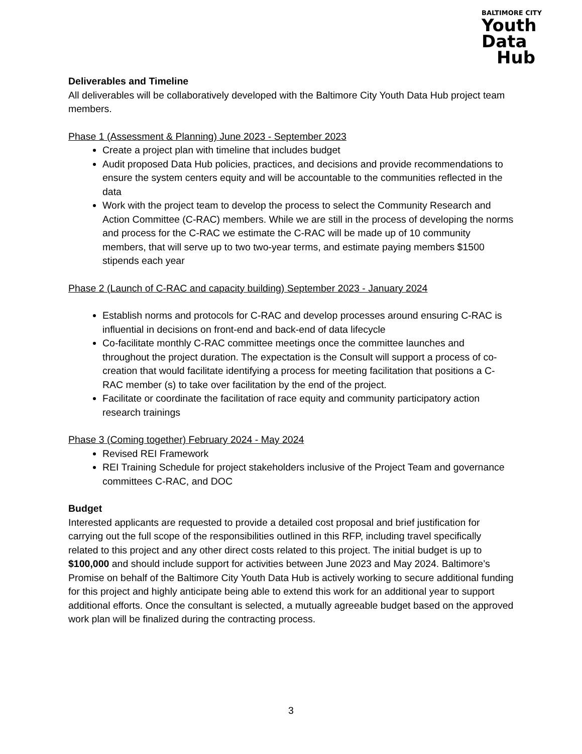BALTIMORE CITY
Youth
Data
Hub
Deliverables and Timeline
All deliverables will be collaboratively developed with the Baltimore City Youth Data Hub project team members.
Phase 1 (Assessment & Planning) June 2023 - September 2023
Create a project plan with timeline that includes budget
Audit proposed Data Hub policies, practices, and decisions and provide recommendations to ensure the system centers equity and will be accountable to the communities reflected in the data
Work with the project team to develop the process to select the Community Research and Action Committee (C-RAC) members. While we are still in the process of developing the norms and process for the C-RAC we estimate the C-RAC will be made up of 10 community members, that will serve up to two two-year terms, and estimate paying members $1500 stipends each year
Phase 2 (Launch of C-RAC and capacity building) September 2023 - January 2024
Establish norms and protocols for C-RAC and develop processes around ensuring C-RAC is influential in decisions on front-end and back-end of data lifecycle
Co-facilitate monthly C-RAC committee meetings once the committee launches and throughout the project duration. The expectation is the Consult will support a process of co-creation that would facilitate identifying a process for meeting facilitation that positions a C-RAC member (s) to take over facilitation by the end of the project.
Facilitate or coordinate the facilitation of race equity and community participatory action research trainings
Phase 3 (Coming together) February 2024 - May 2024
Revised REI Framework
REI Training Schedule for project stakeholders inclusive of the Project Team and governance committees C-RAC, and DOC
Budget
Interested applicants are requested to provide a detailed cost proposal and brief justification for carrying out the full scope of the responsibilities outlined in this RFP, including travel specifically related to this project and any other direct costs related to this project. The initial budget is up to $100,000 and should include support for activities between June 2023 and May 2024. Baltimore’s Promise on behalf of the Baltimore City Youth Data Hub is actively working to secure additional funding for this project and highly anticipate being able to extend this work for an additional year to support additional efforts. Once the consultant is selected, a mutually agreeable budget based on the approved work plan will be finalized during the contracting process.
3